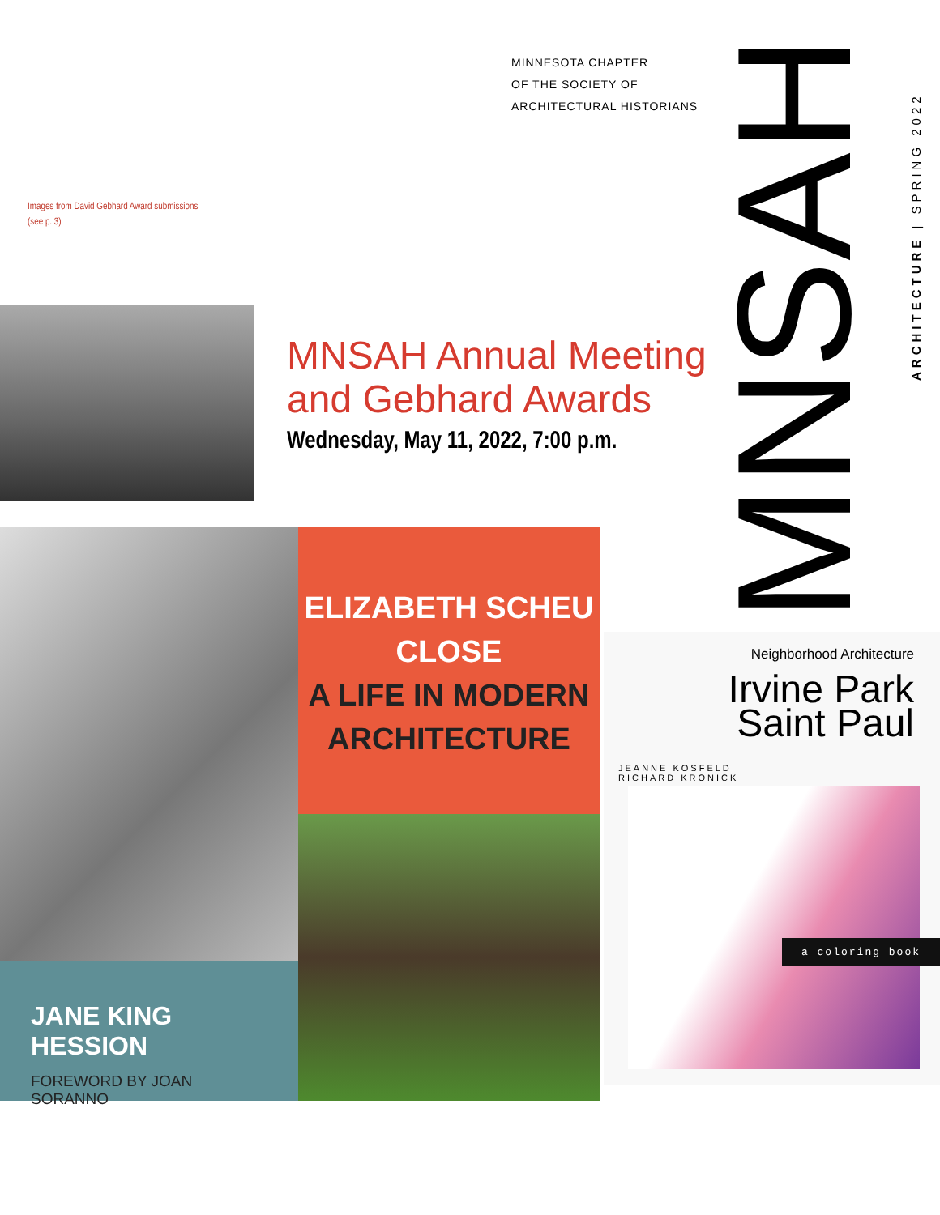MINNESOTA CHAPTER
OF THE SOCIETY OF
ARCHITECTURAL HISTORIANS
Images from David Gebhard Award submissions
(see p. 3)
MNSAH Annual Meeting and Gebhard Awards
Wednesday, May 11, 2022, 7:00 p.m.
MNSAH
ARCHITECTURE | SPRING 2022
JANE KING HESSION
FOREWORD BY JOAN SORANNO
ELIZABETH SCHEU
CLOSE
A LIFE IN MODERN
ARCHITECTURE
Neighborhood Architecture
Irvine Park
Saint Paul
JEANNE KOSFELD
RICHARD KRONICK
a coloring book